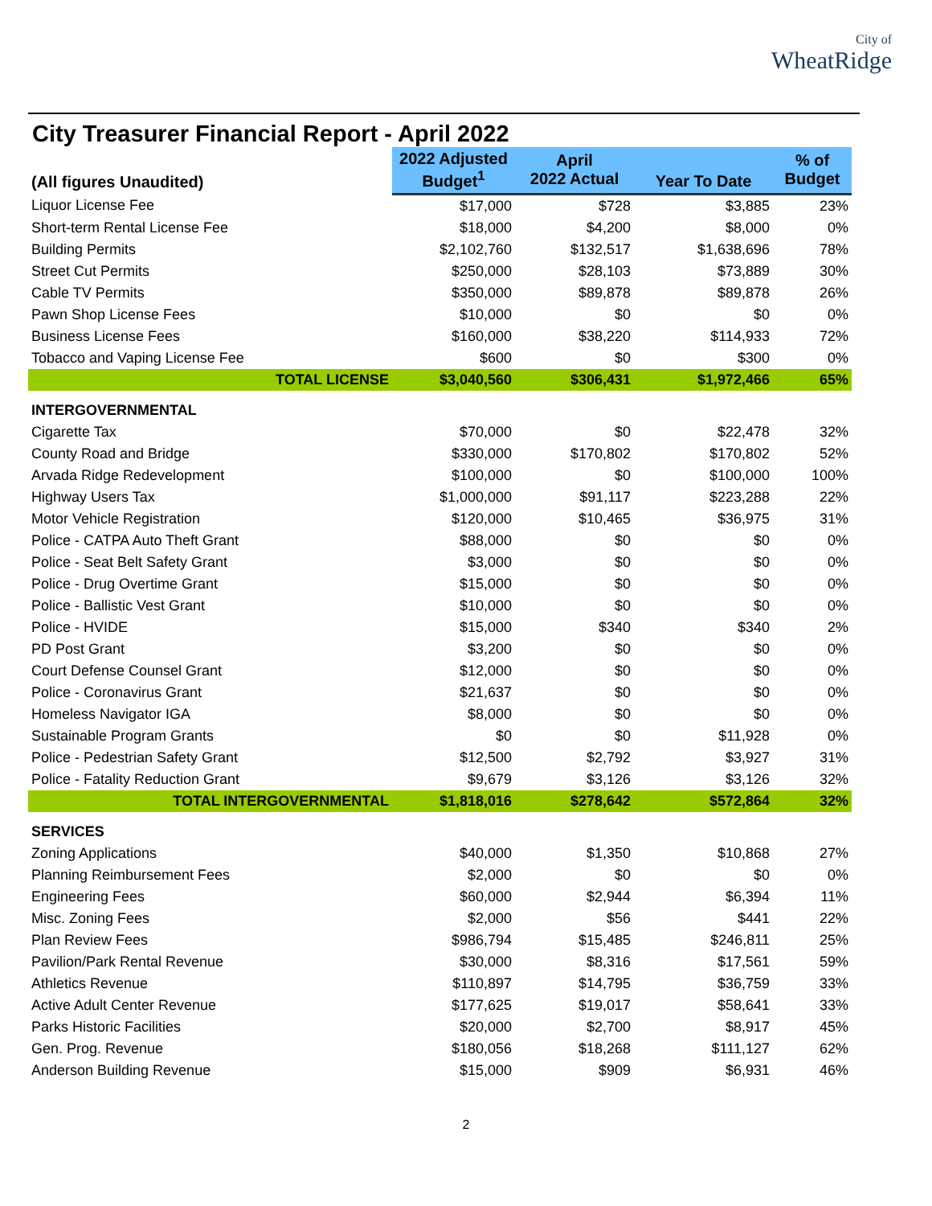City of
WheatRidge
City Treasurer Financial Report - April 2022
| (All figures Unaudited) | 2022 Adjusted Budget<sup>1</sup> | April 2022 Actual | Year To Date | % of Budget |
| --- | --- | --- | --- | --- |
| Liquor License Fee | $17,000 | $728 | $3,885 | 23% |
| Short-term Rental License Fee | $18,000 | $4,200 | $8,000 | 0% |
| Building Permits | $2,102,760 | $132,517 | $1,638,696 | 78% |
| Street Cut Permits | $250,000 | $28,103 | $73,889 | 30% |
| Cable TV Permits | $350,000 | $89,878 | $89,878 | 26% |
| Pawn Shop License Fees | $10,000 | $0 | $0 | 0% |
| Business License Fees | $160,000 | $38,220 | $114,933 | 72% |
| Tobacco and Vaping License Fee | $600 | $0 | $300 | 0% |
| TOTAL LICENSE | $3,040,560 | $306,431 | $1,972,466 | 65% |
| INTERGOVERNMENTAL | | | | |
| Cigarette Tax | $70,000 | $0 | $22,478 | 32% |
| County Road and Bridge | $330,000 | $170,802 | $170,802 | 52% |
| Arvada Ridge Redevelopment | $100,000 | $0 | $100,000 | 100% |
| Highway Users Tax | $1,000,000 | $91,117 | $223,288 | 22% |
| Motor Vehicle Registration | $120,000 | $10,465 | $36,975 | 31% |
| Police - CATPA Auto Theft Grant | $88,000 | $0 | $0 | 0% |
| Police - Seat Belt Safety Grant | $3,000 | $0 | $0 | 0% |
| Police - Drug Overtime Grant | $15,000 | $0 | $0 | 0% |
| Police - Ballistic Vest Grant | $10,000 | $0 | $0 | 0% |
| Police - HVIDE | $15,000 | $340 | $340 | 2% |
| PD Post Grant | $3,200 | $0 | $0 | 0% |
| Court Defense Counsel Grant | $12,000 | $0 | $0 | 0% |
| Police - Coronavirus Grant | $21,637 | $0 | $0 | 0% |
| Homeless Navigator IGA | $8,000 | $0 | $0 | 0% |
| Sustainable Program Grants | $0 | $0 | $11,928 | 0% |
| Police - Pedestrian Safety Grant | $12,500 | $2,792 | $3,927 | 31% |
| Police - Fatality Reduction Grant | $9,679 | $3,126 | $3,126 | 32% |
| TOTAL INTERGOVERNMENTAL | $1,818,016 | $278,642 | $572,864 | 32% |
| SERVICES | | | | |
| Zoning Applications | $40,000 | $1,350 | $10,868 | 27% |
| Planning Reimbursement Fees | $2,000 | $0 | $0 | 0% |
| Engineering Fees | $60,000 | $2,944 | $6,394 | 11% |
| Misc. Zoning Fees | $2,000 | $56 | $441 | 22% |
| Plan Review Fees | $986,794 | $15,485 | $246,811 | 25% |
| Pavilion/Park Rental Revenue | $30,000 | $8,316 | $17,561 | 59% |
| Athletics Revenue | $110,897 | $14,795 | $36,759 | 33% |
| Active Adult Center Revenue | $177,625 | $19,017 | $58,641 | 33% |
| Parks Historic Facilities | $20,000 | $2,700 | $8,917 | 45% |
| Gen. Prog. Revenue | $180,056 | $18,268 | $111,127 | 62% |
| Anderson Building Revenue | $15,000 | $909 | $6,931 | 46% |
2